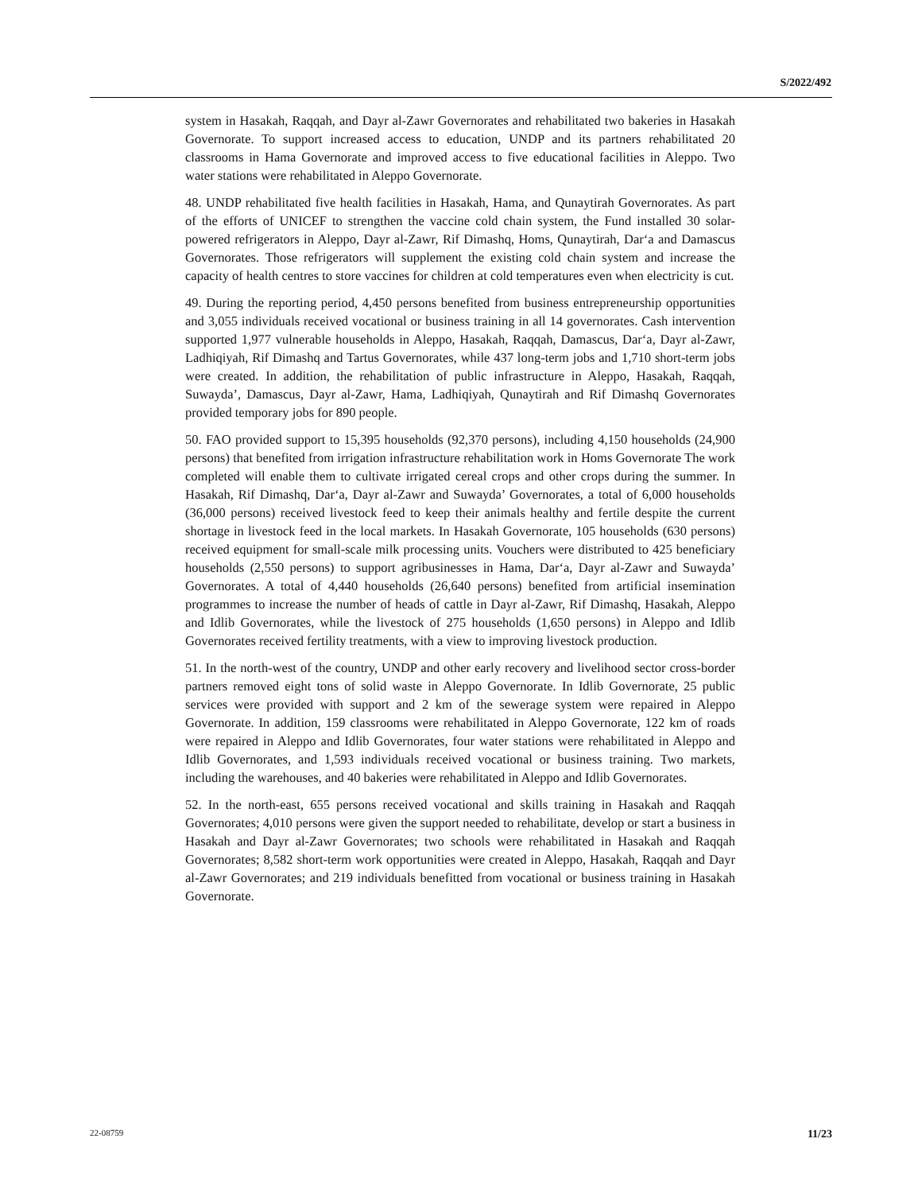S/2022/492
system in Hasakah, Raqqah, and Dayr al-Zawr Governorates and rehabilitated two bakeries in Hasakah Governorate. To support increased access to education, UNDP and its partners rehabilitated 20 classrooms in Hama Governorate and improved access to five educational facilities in Aleppo. Two water stations were rehabilitated in Aleppo Governorate.
48. UNDP rehabilitated five health facilities in Hasakah, Hama, and Qunaytirah Governorates. As part of the efforts of UNICEF to strengthen the vaccine cold chain system, the Fund installed 30 solar-powered refrigerators in Aleppo, Dayr al-Zawr, Rif Dimashq, Homs, Qunaytirah, Dar‘a and Damascus Governorates. Those refrigerators will supplement the existing cold chain system and increase the capacity of health centres to store vaccines for children at cold temperatures even when electricity is cut.
49. During the reporting period, 4,450 persons benefited from business entrepreneurship opportunities and 3,055 individuals received vocational or business training in all 14 governorates. Cash intervention supported 1,977 vulnerable households in Aleppo, Hasakah, Raqqah, Damascus, Dar‘a, Dayr al-Zawr, Ladhiqiyah, Rif Dimashq and Tartus Governorates, while 437 long-term jobs and 1,710 short-term jobs were created. In addition, the rehabilitation of public infrastructure in Aleppo, Hasakah, Raqqah, Suwayda’, Damascus, Dayr al-Zawr, Hama, Ladhiqiyah, Qunaytirah and Rif Dimashq Governorates provided temporary jobs for 890 people.
50. FAO provided support to 15,395 households (92,370 persons), including 4,150 households (24,900 persons) that benefited from irrigation infrastructure rehabilitation work in Homs Governorate The work completed will enable them to cultivate irrigated cereal crops and other crops during the summer. In Hasakah, Rif Dimashq, Dar‘a, Dayr al-Zawr and Suwayda’ Governorates, a total of 6,000 households (36,000 persons) received livestock feed to keep their animals healthy and fertile despite the current shortage in livestock feed in the local markets. In Hasakah Governorate, 105 households (630 persons) received equipment for small-scale milk processing units. Vouchers were distributed to 425 beneficiary households (2,550 persons) to support agribusinesses in Hama, Dar‘a, Dayr al-Zawr and Suwayda’ Governorates. A total of 4,440 households (26,640 persons) benefited from artificial insemination programmes to increase the number of heads of cattle in Dayr al-Zawr, Rif Dimashq, Hasakah, Aleppo and Idlib Governorates, while the livestock of 275 households (1,650 persons) in Aleppo and Idlib Governorates received fertility treatments, with a view to improving livestock production.
51. In the north-west of the country, UNDP and other early recovery and livelihood sector cross-border partners removed eight tons of solid waste in Aleppo Governorate. In Idlib Governorate, 25 public services were provided with support and 2 km of the sewerage system were repaired in Aleppo Governorate. In addition, 159 classrooms were rehabilitated in Aleppo Governorate, 122 km of roads were repaired in Aleppo and Idlib Governorates, four water stations were rehabilitated in Aleppo and Idlib Governorates, and 1,593 individuals received vocational or business training. Two markets, including the warehouses, and 40 bakeries were rehabilitated in Aleppo and Idlib Governorates.
52. In the north-east, 655 persons received vocational and skills training in Hasakah and Raqqah Governorates; 4,010 persons were given the support needed to rehabilitate, develop or start a business in Hasakah and Dayr al-Zawr Governorates; two schools were rehabilitated in Hasakah and Raqqah Governorates; 8,582 short-term work opportunities were created in Aleppo, Hasakah, Raqqah and Dayr al-Zawr Governorates; and 219 individuals benefitted from vocational or business training in Hasakah Governorate.
22-08759 11/23